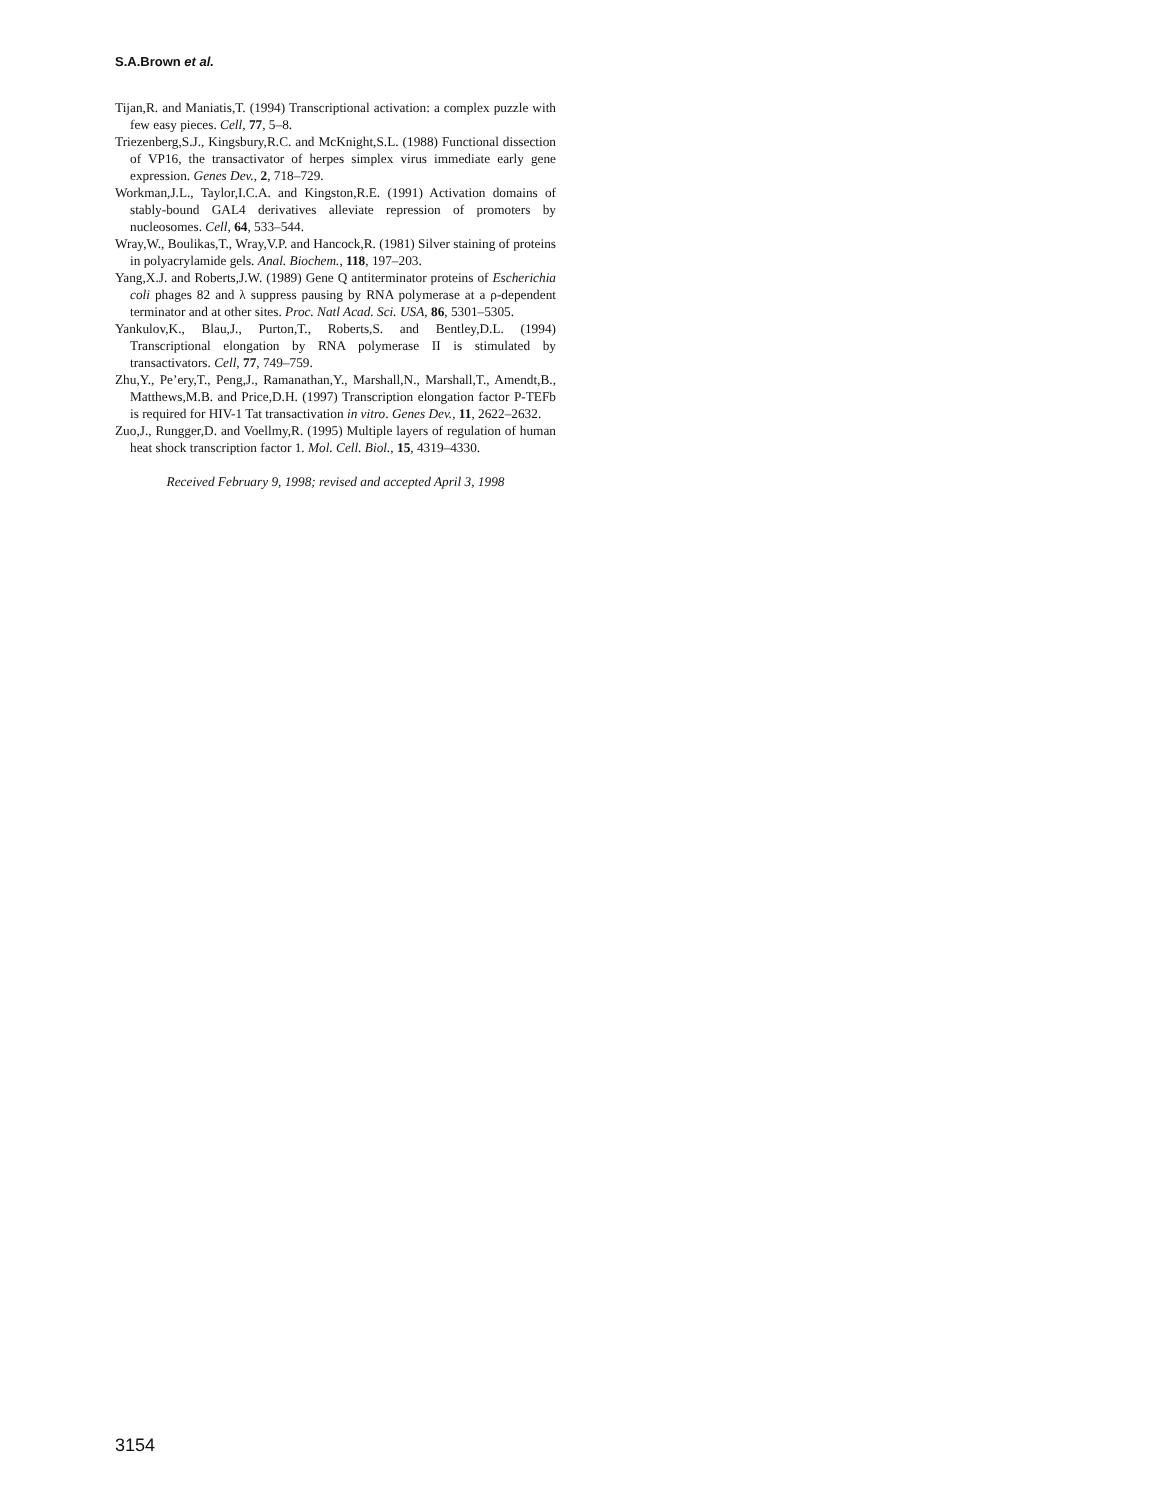S.A.Brown et al.
Tijan,R. and Maniatis,T. (1994) Transcriptional activation: a complex puzzle with few easy pieces. Cell, 77, 5–8.
Triezenberg,S.J., Kingsbury,R.C. and McKnight,S.L. (1988) Functional dissection of VP16, the transactivator of herpes simplex virus immediate early gene expression. Genes Dev., 2, 718–729.
Workman,J.L., Taylor,I.C.A. and Kingston,R.E. (1991) Activation domains of stably-bound GAL4 derivatives alleviate repression of promoters by nucleosomes. Cell, 64, 533–544.
Wray,W., Boulikas,T., Wray,V.P. and Hancock,R. (1981) Silver staining of proteins in polyacrylamide gels. Anal. Biochem., 118, 197–203.
Yang,X.J. and Roberts,J.W. (1989) Gene Q antiterminator proteins of Escherichia coli phages 82 and λ suppress pausing by RNA polymerase at a ρ-dependent terminator and at other sites. Proc. Natl Acad. Sci. USA, 86, 5301–5305.
Yankulov,K., Blau,J., Purton,T., Roberts,S. and Bentley,D.L. (1994) Transcriptional elongation by RNA polymerase II is stimulated by transactivators. Cell, 77, 749–759.
Zhu,Y., Pe’ery,T., Peng,J., Ramanathan,Y., Marshall,N., Marshall,T., Amendt,B., Matthews,M.B. and Price,D.H. (1997) Transcription elongation factor P-TEFb is required for HIV-1 Tat transactivation in vitro. Genes Dev., 11, 2622–2632.
Zuo,J., Rungger,D. and Voellmy,R. (1995) Multiple layers of regulation of human heat shock transcription factor 1. Mol. Cell. Biol., 15, 4319–4330.
Received February 9, 1998; revised and accepted April 3, 1998
3154